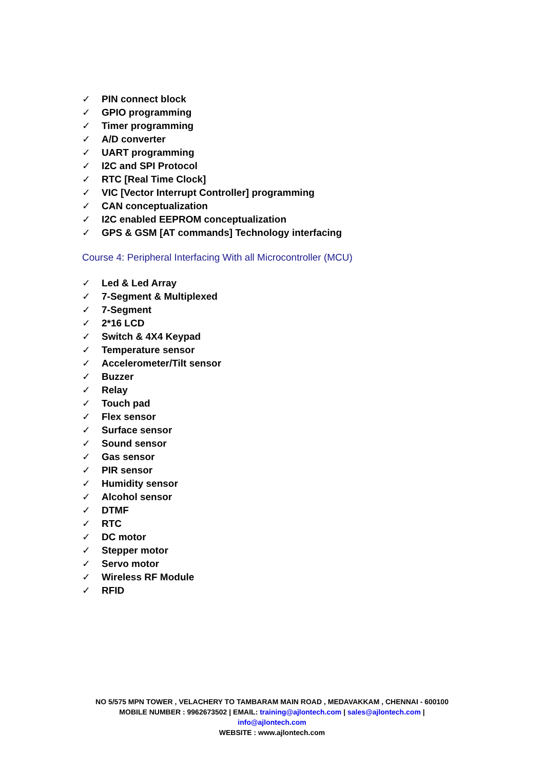✓ PIN connect block
✓ GPIO programming
✓ Timer programming
✓ A/D converter
✓ UART programming
✓ I2C and SPI Protocol
✓ RTC [Real Time Clock]
✓ VIC [Vector Interrupt Controller] programming
✓ CAN conceptualization
✓ I2C enabled EEPROM conceptualization
✓ GPS & GSM [AT commands] Technology interfacing
Course 4: Peripheral Interfacing With all Microcontroller (MCU)
✓ Led & Led Array
✓ 7-Segment & Multiplexed
✓ 7-Segment
✓ 2*16 LCD
✓ Switch & 4X4 Keypad
✓ Temperature sensor
✓ Accelerometer/Tilt sensor
✓ Buzzer
✓ Relay
✓ Touch pad
✓ Flex sensor
✓ Surface sensor
✓ Sound sensor
✓ Gas sensor
✓ PIR sensor
✓ Humidity sensor
✓ Alcohol sensor
✓ DTMF
✓ RTC
✓ DC motor
✓ Stepper motor
✓ Servo motor
✓ Wireless RF Module
✓ RFID
NO 5/575 MPN TOWER , VELACHERY TO TAMBARAM MAIN ROAD , MEDAVAKKAM , CHENNAI - 600100
MOBILE NUMBER : 9962673502 | EMAIL: training@ajlontech.com | sales@ajlontech.com |
info@ajlontech.com
WEBSITE : www.ajlontech.com